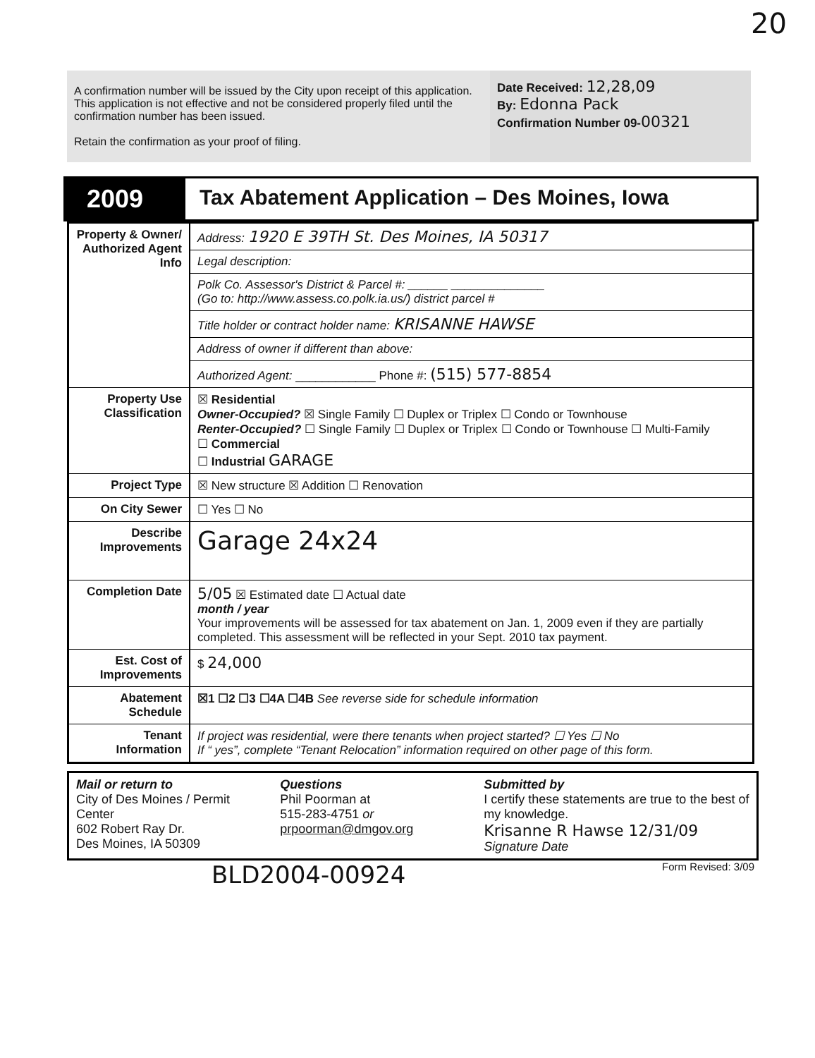20
A confirmation number will be issued by the City upon receipt of this application. This application is not effective and not be considered properly filed until the confirmation number has been issued.
Retain the confirmation as your proof of filing.
Date Received: 12,28,09
By: Edonna Pack
Confirmation Number 09-00321
2009
Tax Abatement Application – Des Moines, Iowa
| Property & Owner/ Authorized Agent Info | Address: 1920 E 39TH St. Des Moines, IA 50317 |
| | Legal description: |
| | Polk Co. Assessor's District & Parcel #: ______ ______________ (Go to: http://www.assess.co.polk.ia.us/) district parcel # |
| | Title holder or contract holder name: KRISANNE HAWSE |
| | Address of owner if different than above: |
| | Authorized Agent: ____________ Phone #: (515) 577-8854 |
| Property Use Classification | ☒ Residential Owner-Occupied? ☒ Single Family ☐ Duplex or Triplex ☐ Condo or Townhouse Renter-Occupied? ☐ Single Family ☐ Duplex or Triplex ☐ Condo or Townhouse ☐ Multi-Family ☐ Commercial ☐ Industrial GARAGE |
| Project Type | ☒ New structure ☒ Addition ☐ Renovation |
| On City Sewer | ☐ Yes ☐ No |
| Describe Improvements | Garage 24x24 |
| Completion Date | 5/05 ☒ Estimated date ☐ Actual date month / year Your improvements will be assessed for tax abatement on Jan. 1, 2009 even if they are partially completed. This assessment will be reflected in your Sept. 2010 tax payment. |
| Est. Cost of Improvements | $ 24,000 |
| Abatement Schedule | ☒1 ☐2 ☐3 ☐4A ☐4B See reverse side for schedule information |
| Tenant Information | If project was residential, were there tenants when project started? ☐ Yes ☐ No If “ yes”, complete “Tenant Relocation” information required on other page of this form. |
Mail or return to
City of Des Moines / Permit Center
602 Robert Ray Dr.
Des Moines, IA 50309
Questions
Phil Poorman at
515-283-4751 or
prpoorman@dmgov.org
Submitted by
I certify these statements are true to the best of my knowledge.
Krisanne R Hawse 12/31/09
Signature Date
BLD2004-00924 Form Revised: 3/09